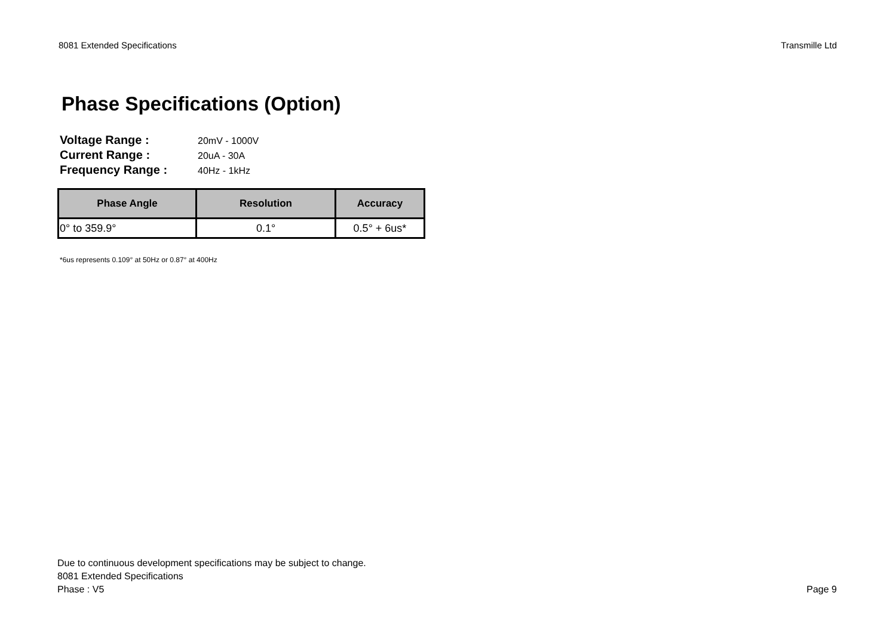8081 Extended Specifications Transmille Ltd
Phase Specifications (Option)
Voltage Range : 20mV - 1000V
Current Range : 20uA - 30A
Frequency Range : 40Hz - 1kHz
| Phase Angle | Resolution | Accuracy |
| --- | --- | --- |
| 0° to 359.9° | 0.1° | 0.5° + 6us* |
*6us represents 0.109° at 50Hz or 0.87° at 400Hz
Due to continuous development specifications may be subject to change.
8081 Extended Specifications
Phase : V5
Page 9